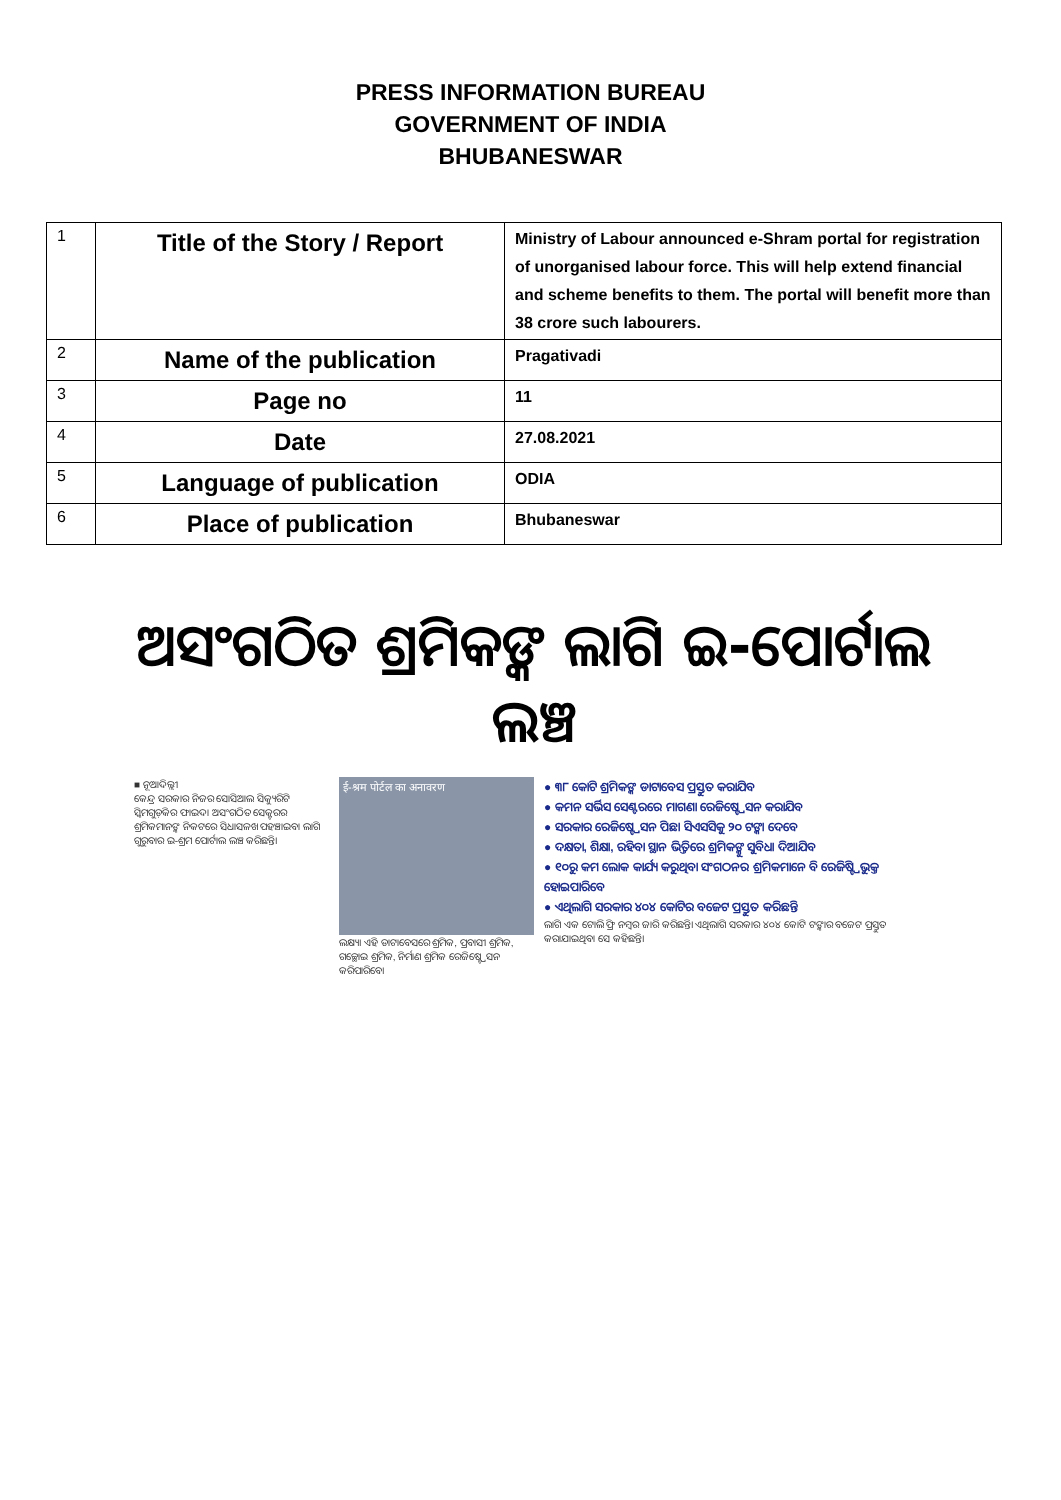PRESS INFORMATION BUREAU
GOVERNMENT OF INDIA
BHUBANESWAR
| 1 | Title of the Story / Report | Ministry of Labour announced e-Shram portal for registration of unorganised labour force. This will help extend financial and scheme benefits to them. The portal will benefit more than 38 crore such labourers. |
| 2 | Name of the publication | Pragativadi |
| 3 | Page no | 11 |
| 4 | Date | 27.08.2021 |
| 5 | Language of publication | ODIA |
| 6 | Place of publication | Bhubaneswar |
ଅସଂଗଠିତ ଶ୍ରମିକଙ୍କ ଲାଗି ଇ-ପୋର୍ଟାଲ ଲଞ୍ଚ
■ ନୂଆଦିଲ୍ଲୀ
କେନ୍ଦ୍ର ସରକାର ନିଜର ସୋସିଆଲ ସିକ୍ୟୁରିଟି ସ୍କିମଗୁଡ଼ିକର ଫାଇଦା ଅସଂଗଠିତ ସେକ୍ଟରର ଶ୍ରମିକମାନଙ୍କ ନିକଟରେ ସିଧାସଳଖ ପହଞ୍ଚାଇବା ଲାଗି ଗୁରୁବାର ଇ-ଶ୍ରମ ପୋର୍ଟାଲ ଲଞ୍ଚ କରିଛନ୍ତି।
ई-श्रम पोर्टल का अनावरण
ଲକ୍ଷ୍ୟ। ଏହି ଡାଟାବେସରେ ଶ୍ରମିକ, ପ୍ରବାସୀ ଶ୍ରମିକ, ଗଚ୍ଛୋଇ ଶ୍ରମିକ, ନିର୍ମାଣ ଶ୍ରମିକ ରେଜିଷ୍ଟ୍ରେସନ କରିପାରିବେ।
● ୩୮ କୋଟି ଶ୍ରମିକଙ୍କ ଡାଟାବେସ ପ୍ରସ୍ତୁତ କରାଯିବ
● କମନ ସର୍ଭିସ ସେଣ୍ଟରରେ ମାଗଣା ରେଜିଷ୍ଟ୍ରେସନ କରାଯିବ
● ସରକାର ରେଜିଷ୍ଟ୍ରେସନ ପିଛା ସିଏସସିକୁ ୨୦ ଟଙ୍କା ଦେବେ
● ଦକ୍ଷତା, ଶିକ୍ଷା, ରହିବା ସ୍ଥାନ ଭିତ୍ତିରେ ଶ୍ରମିକଙ୍କୁ ସୁବିଧା ଦିଆଯିବ
● ୧୦ରୁ କମ ଲୋକ କାର୍ଯ୍ୟ କରୁଥିବା ସଂଗଠନର ଶ୍ରମିକମାନେ ବି ରେଜିଷ୍ଟ୍ରିଭୁକ୍ତ ହୋଇପାରିବେ
● ଏଥିଲାଗି ସରକାର ୪୦୪ କୋଟିର ବଜେଟ ପ୍ରସ୍ତୁତ କରିଛନ୍ତି
ଲାଗି ଏକ ଟୋଲି ଫ୍ରି ନମ୍ବର ଜାରି କରିଛନ୍ତି। ଏଥିଲାଗି ସରକାର ୪୦୪ କୋଟି ଟଙ୍କାର ବଜେଟ ପ୍ରସ୍ତୁତ କରାଯାଇଥିବା ସେ କହିଛନ୍ତି।